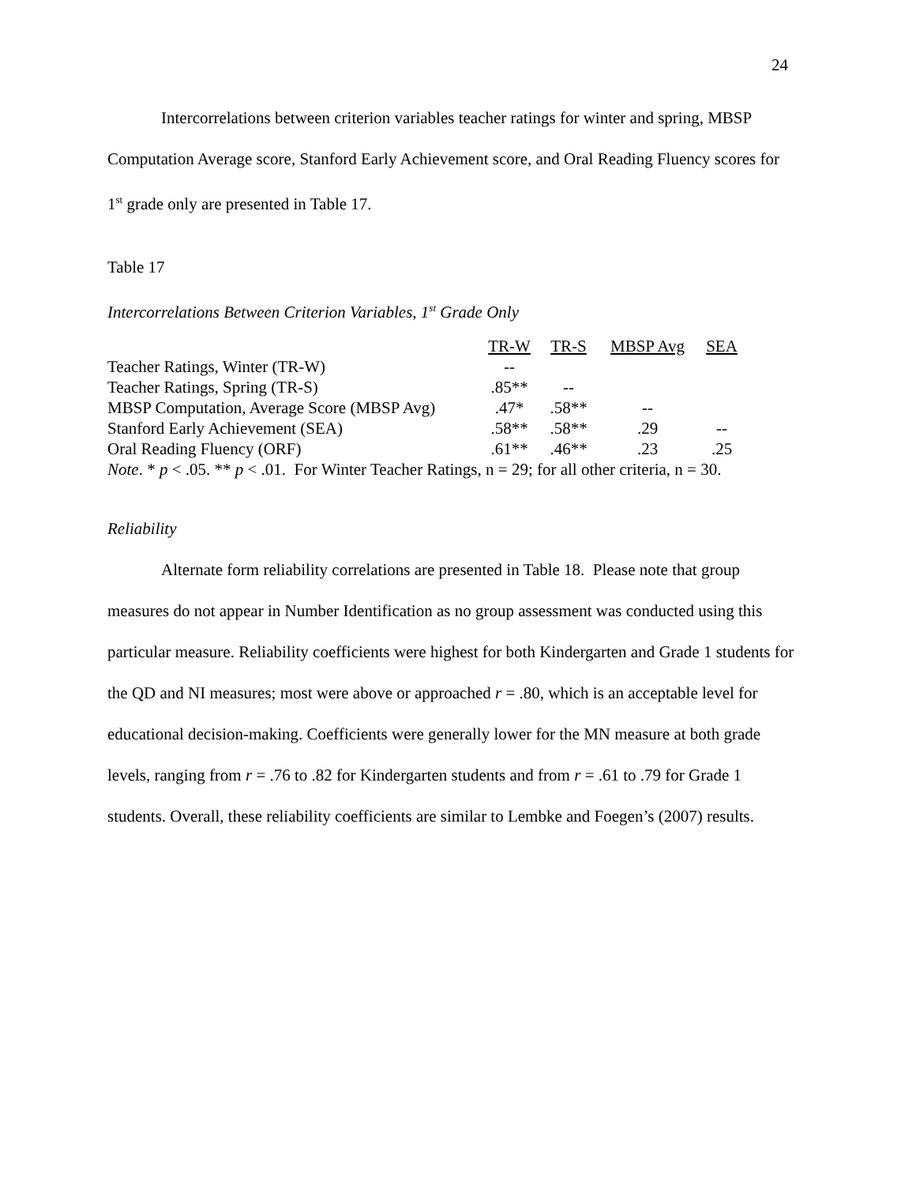24
Intercorrelations between criterion variables teacher ratings for winter and spring, MBSP Computation Average score, Stanford Early Achievement score, and Oral Reading Fluency scores for 1<sup>st</sup> grade only are presented in Table 17.
Table 17
Intercorrelations Between Criterion Variables, 1<sup>st</sup> Grade Only
| | TR-W | TR-S | MBSP Avg | SEA |
| Teacher Ratings, Winter (TR-W) | -- | | | |
| Teacher Ratings, Spring (TR-S) | .85** | -- | | |
| MBSP Computation, Average Score (MBSP Avg) | .47* | .58** | -- | |
| Stanford Early Achievement (SEA) | .58** | .58** | .29 | -- |
| Oral Reading Fluency (ORF) | .61** | .46** | .23 | .25 |
Note. * p < .05. ** p < .01. For Winter Teacher Ratings, n = 29; for all other criteria, n = 30.
Reliability
Alternate form reliability correlations are presented in Table 18. Please note that group measures do not appear in Number Identification as no group assessment was conducted using this particular measure. Reliability coefficients were highest for both Kindergarten and Grade 1 students for the QD and NI measures; most were above or approached r = .80, which is an acceptable level for educational decision-making. Coefficients were generally lower for the MN measure at both grade levels, ranging from r = .76 to .82 for Kindergarten students and from r = .61 to .79 for Grade 1 students. Overall, these reliability coefficients are similar to Lembke and Foegen’s (2007) results.